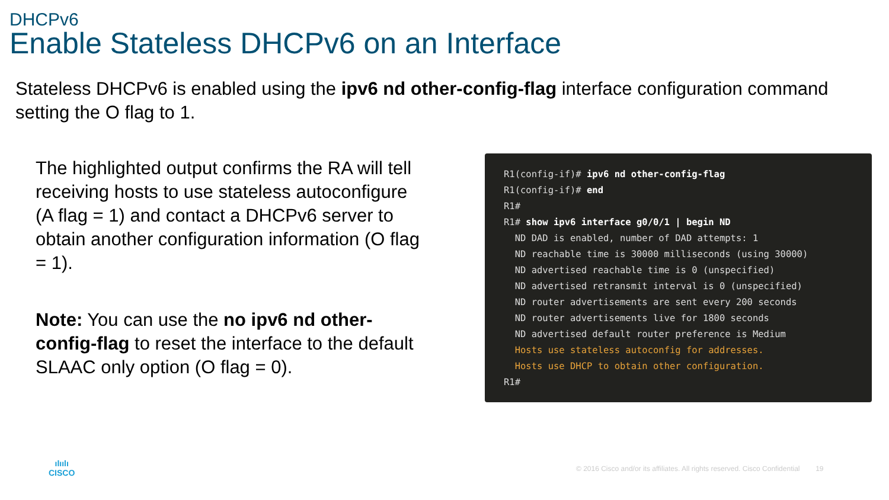DHCPv6
Enable Stateless DHCPv6 on an Interface
Stateless DHCPv6 is enabled using the ipv6 nd other-config-flag interface configuration command setting the O flag to 1.
The highlighted output confirms the RA will tell receiving hosts to use stateless autoconfigure (A flag = 1) and contact a DHCPv6 server to obtain another configuration information (O flag = 1).
Note: You can use the no ipv6 nd other-config-flag to reset the interface to the default SLAAC only option (O flag = 0).
R1(config-if)# ipv6 nd other-config-flag R1(config-if)# end R1# R1# show ipv6 interface g0/0/1 | begin ND ND DAD is enabled, number of DAD attempts: 1 ND reachable time is 30000 milliseconds (using 30000) ND advertised reachable time is 0 (unspecified) ND advertised retransmit interval is 0 (unspecified) ND router advertisements are sent every 200 seconds ND router advertisements live for 1800 seconds ND advertised default router preference is Medium Hosts use stateless autoconfig for addresses. Hosts use DHCP to obtain other configuration. R1#
ılıılı
CISCO
© 2016 Cisco and/or its affiliates. All rights reserved. Cisco Confidential 19